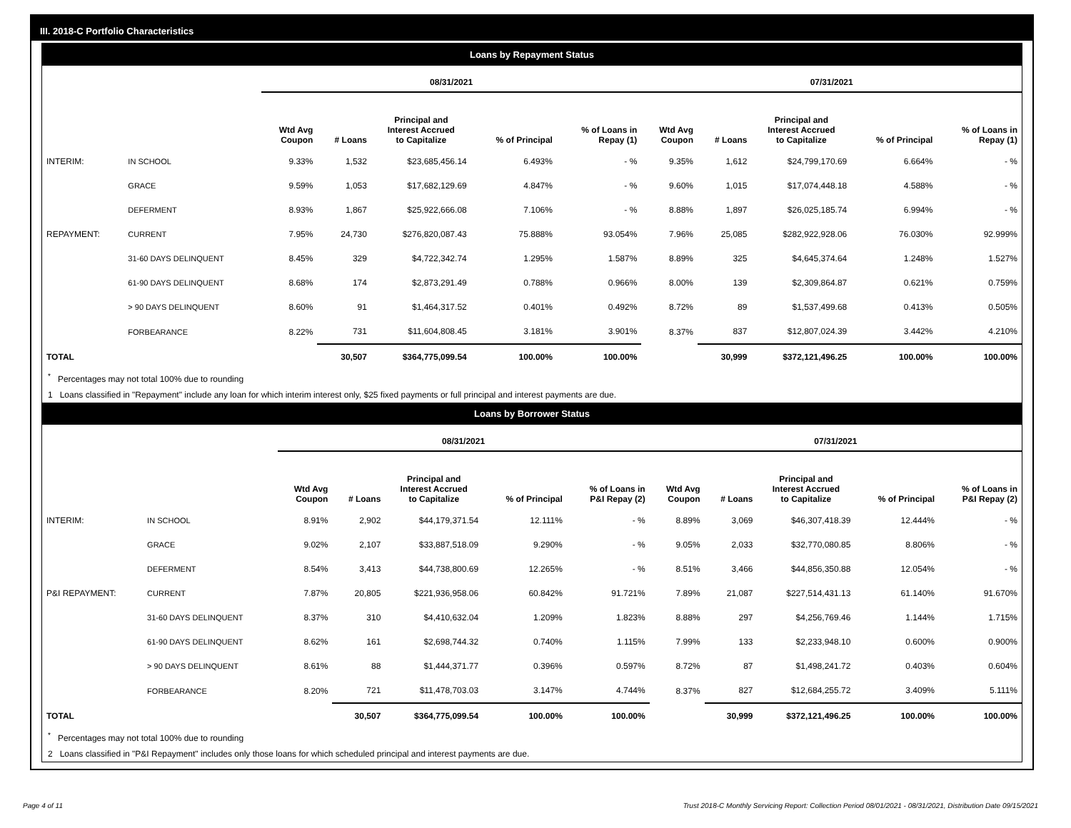III. 2018-C Portfolio Characteristics
Loans by Repayment Status
| | | 08/31/2021 | | | | | 07/31/2021 | | | | |
| --- | --- | --- | --- | --- | --- | --- | --- | --- | --- | --- | --- |
| | | Wtd Avg Coupon | # Loans | Principal and Interest Accrued to Capitalize | % of Principal | % of Loans in Repay (1) | Wtd Avg Coupon | # Loans | Principal and Interest Accrued to Capitalize | % of Principal | % of Loans in Repay (1) |
| INTERIM: | IN SCHOOL | 9.33% | 1,532 | $23,685,456.14 | 6.493% | - % | 9.35% | 1,612 | $24,799,170.69 | 6.664% | - % |
| | GRACE | 9.59% | 1,053 | $17,682,129.69 | 4.847% | - % | 9.60% | 1,015 | $17,074,448.18 | 4.588% | - % |
| | DEFERMENT | 8.93% | 1,867 | $25,922,666.08 | 7.106% | - % | 8.88% | 1,897 | $26,025,185.74 | 6.994% | - % |
| REPAYMENT: | CURRENT | 7.95% | 24,730 | $276,820,087.43 | 75.888% | 93.054% | 7.96% | 25,085 | $282,922,928.06 | 76.030% | 92.999% |
| | 31-60 DAYS DELINQUENT | 8.45% | 329 | $4,722,342.74 | 1.295% | 1.587% | 8.89% | 325 | $4,645,374.64 | 1.248% | 1.527% |
| | 61-90 DAYS DELINQUENT | 8.68% | 174 | $2,873,291.49 | 0.788% | 0.966% | 8.00% | 139 | $2,309,864.87 | 0.621% | 0.759% |
| | > 90 DAYS DELINQUENT | 8.60% | 91 | $1,464,317.52 | 0.401% | 0.492% | 8.72% | 89 | $1,537,499.68 | 0.413% | 0.505% |
| | FORBEARANCE | 8.22% | 731 | $11,604,808.45 | 3.181% | 3.901% | 8.37% | 837 | $12,807,024.39 | 3.442% | 4.210% |
| TOTAL | | | 30,507 | $364,775,099.54 | 100.00% | 100.00% | | 30,999 | $372,121,496.25 | 100.00% | 100.00% |
<sup>*</sup> Percentages may not total 100% due to rounding
1 Loans classified in "Repayment" include any loan for which interim interest only, $25 fixed payments or full principal and interest payments are due.
Loans by Borrower Status
| | | 08/31/2021 | | | | | 07/31/2021 | | | | |
| --- | --- | --- | --- | --- | --- | --- | --- | --- | --- | --- | --- |
| | | Wtd Avg Coupon | # Loans | Principal and Interest Accrued to Capitalize | % of Principal | % of Loans in P&I Repay (2) | Wtd Avg Coupon | # Loans | Principal and Interest Accrued to Capitalize | % of Principal | % of Loans in P&I Repay (2) |
| INTERIM: | IN SCHOOL | 8.91% | 2,902 | $44,179,371.54 | 12.111% | - % | 8.89% | 3,069 | $46,307,418.39 | 12.444% | - % |
| | GRACE | 9.02% | 2,107 | $33,887,518.09 | 9.290% | - % | 9.05% | 2,033 | $32,770,080.85 | 8.806% | - % |
| | DEFERMENT | 8.54% | 3,413 | $44,738,800.69 | 12.265% | - % | 8.51% | 3,466 | $44,856,350.88 | 12.054% | - % |
| P&I REPAYMENT: | CURRENT | 7.87% | 20,805 | $221,936,958.06 | 60.842% | 91.721% | 7.89% | 21,087 | $227,514,431.13 | 61.140% | 91.670% |
| | 31-60 DAYS DELINQUENT | 8.37% | 310 | $4,410,632.04 | 1.209% | 1.823% | 8.88% | 297 | $4,256,769.46 | 1.144% | 1.715% |
| | 61-90 DAYS DELINQUENT | 8.62% | 161 | $2,698,744.32 | 0.740% | 1.115% | 7.99% | 133 | $2,233,948.10 | 0.600% | 0.900% |
| | > 90 DAYS DELINQUENT | 8.61% | 88 | $1,444,371.77 | 0.396% | 0.597% | 8.72% | 87 | $1,498,241.72 | 0.403% | 0.604% |
| | FORBEARANCE | 8.20% | 721 | $11,478,703.03 | 3.147% | 4.744% | 8.37% | 827 | $12,684,255.72 | 3.409% | 5.111% |
| TOTAL | | | 30,507 | $364,775,099.54 | 100.00% | 100.00% | | 30,999 | $372,121,496.25 | 100.00% | 100.00% |
<sup>*</sup> Percentages may not total 100% due to rounding
2 Loans classified in "P&I Repayment" includes only those loans for which scheduled principal and interest payments are due.
Page 4 of 11 Trust 2018-C Monthly Servicing Report: Collection Period 08/01/2021 - 08/31/2021, Distribution Date 09/15/2021